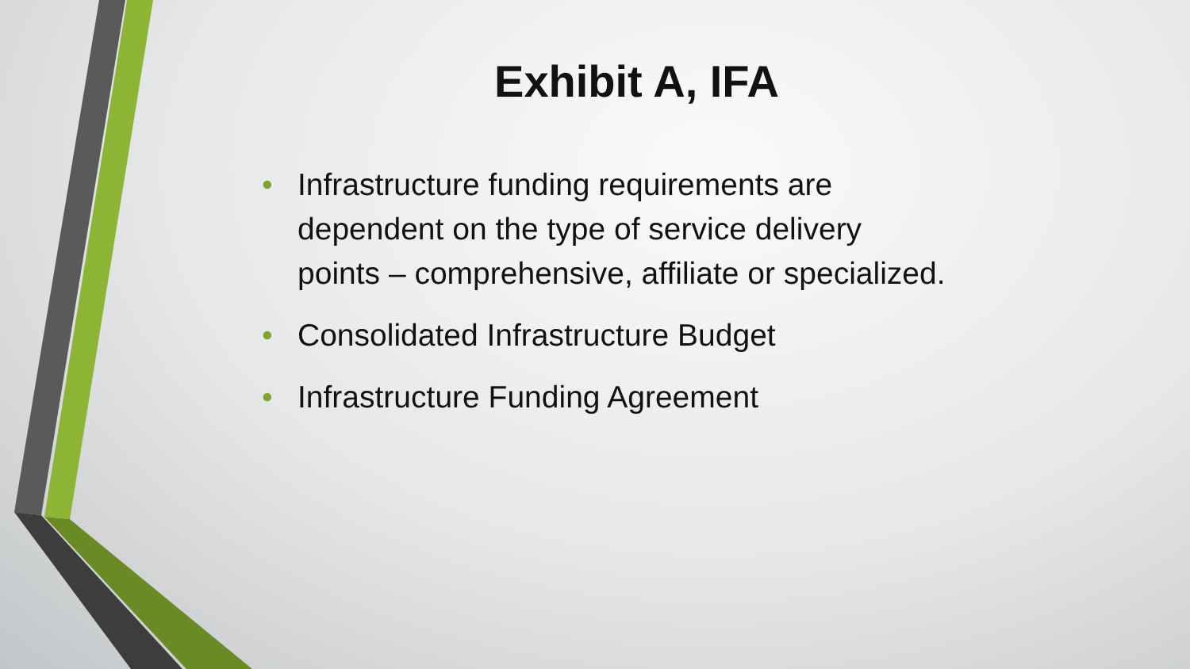Exhibit A, IFA
• Infrastructure funding requirements are dependent on the type of service delivery points – comprehensive, affiliate or specialized.
• Consolidated Infrastructure Budget
• Infrastructure Funding Agreement